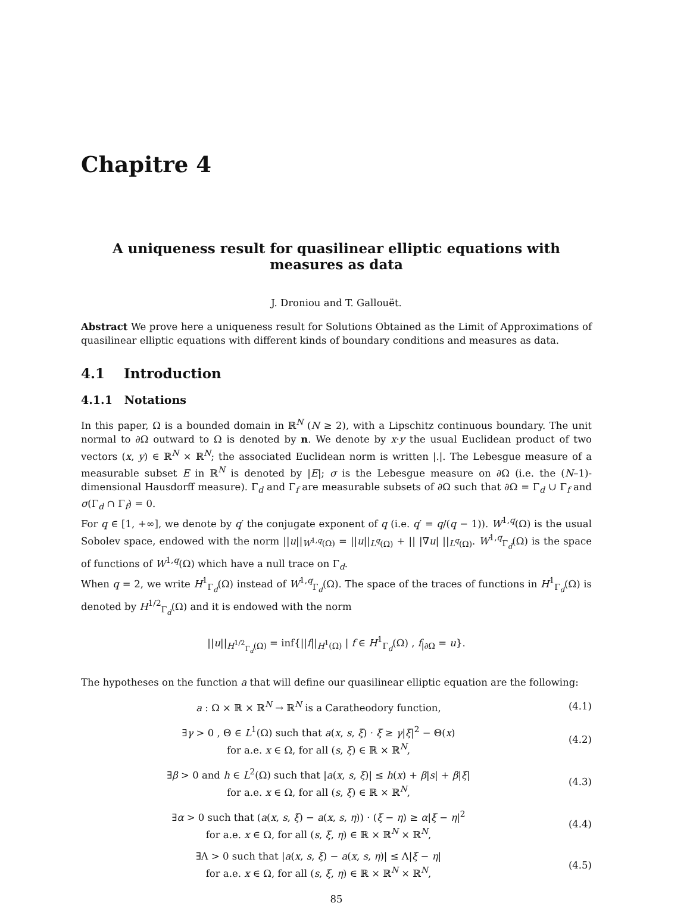Chapitre 4
A uniqueness result for quasilinear elliptic equations with
measures as data
J. Droniou and T. Gallouët.
Abstract We prove here a uniqueness result for Solutions Obtained as the Limit of Approximations of quasilinear elliptic equations with different kinds of boundary conditions and measures as data.
4.1 Introduction
4.1.1 Notations
In this paper, Ω is a bounded domain in ℝ<sup>N</sup> (N ≥ 2), with a Lipschitz continuous boundary. The unit normal to ∂Ω outward to Ω is denoted by n. We denote by x·y the usual Euclidean product of two vectors (x, y) ∈ ℝ<sup>N</sup> × ℝ<sup>N</sup>; the associated Euclidean norm is written |.|. The Lebesgue measure of a measurable subset E in ℝ<sup>N</sup> is denoted by |E|; σ is the Lebesgue measure on ∂Ω (i.e. the (N–1)-dimensional Hausdorff measure). Γ<sub>d</sub> and Γ<sub>f</sub> are measurable subsets of ∂Ω such that ∂Ω = Γ<sub>d</sub> ∪ Γ<sub>f</sub> and σ(Γ<sub>d</sub> ∩ Γ<sub>f</sub>) = 0.
For q ∈ [1, +∞], we denote by q′ the conjugate exponent of q (i.e. q′ = q/(q − 1)). W<sup>1,q</sup>(Ω) is the usual Sobolev space, endowed with the norm ||u||<sub>W<sup>1,q</sup>(Ω)</sub> = ||u||<sub>L<sup>q</sup>(Ω)</sub> + || |∇u| ||<sub>L<sup>q</sup>(Ω)</sub>. W<sup>1,q</sup><sub>Γ<sub>d</sub></sub>(Ω) is the space of functions of W<sup>1,q</sup>(Ω) which have a null trace on Γ<sub>d</sub>.
When q = 2, we write H<sup>1</sup><sub>Γ<sub>d</sub></sub>(Ω) instead of W<sup>1,q</sup><sub>Γ<sub>d</sub></sub>(Ω). The space of the traces of functions in H<sup>1</sup><sub>Γ<sub>d</sub></sub>(Ω) is denoted by H<sup>1/2</sup><sub>Γ<sub>d</sub></sub>(Ω) and it is endowed with the norm
||u||<sub>H<sup>1/2</sup><sub>Γ<sub>d</sub></sub>(Ω)</sub> = inf{||f||<sub>H<sup>1</sup>(Ω)</sub> | f ∈ H<sup>1</sup><sub>Γ<sub>d</sub></sub>(Ω) , f<sub>|∂Ω</sub> = u}.
The hypotheses on the function a that will define our quasilinear elliptic equation are the following:
a : Ω × ℝ × ℝ<sup>N</sup> → ℝ<sup>N</sup> is a Caratheodory function,
(4.1)
∃γ > 0 , Θ ∈ L<sup>1</sup>(Ω) such that a(x, s, ξ) · ξ ≥ γ|ξ|<sup>2</sup> − Θ(x)
for a.e. x ∈ Ω, for all (s, ξ) ∈ ℝ × ℝ<sup>N</sup>,
(4.2)
∃β > 0 and h ∈ L<sup>2</sup>(Ω) such that |a(x, s, ξ)| ≤ h(x) + β|s| + β|ξ|
for a.e. x ∈ Ω, for all (s, ξ) ∈ ℝ × ℝ<sup>N</sup>,
(4.3)
∃α > 0 such that (a(x, s, ξ) − a(x, s, η)) · (ξ − η) ≥ α|ξ − η|<sup>2</sup>
for a.e. x ∈ Ω, for all (s, ξ, η) ∈ ℝ × ℝ<sup>N</sup> × ℝ<sup>N</sup>,
(4.4)
∃Λ > 0 such that |a(x, s, ξ) − a(x, s, η)| ≤ Λ|ξ − η|
for a.e. x ∈ Ω, for all (s, ξ, η) ∈ ℝ × ℝ<sup>N</sup> × ℝ<sup>N</sup>,
(4.5)
85